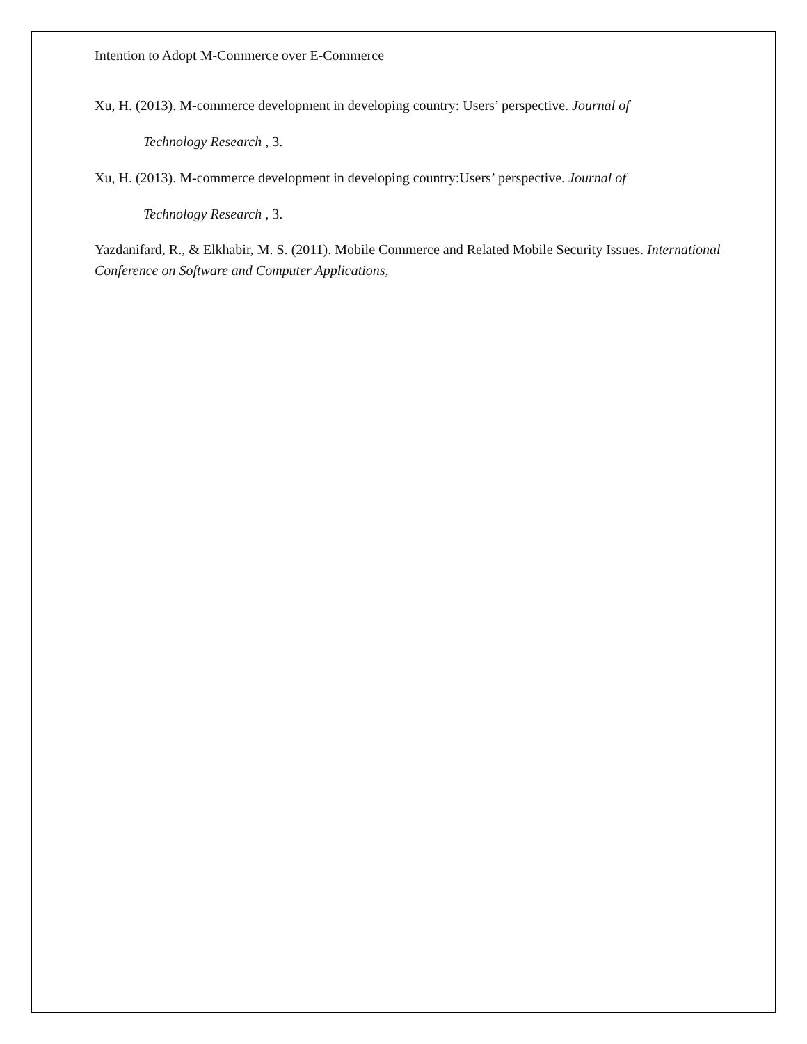Intention to Adopt M-Commerce over E-Commerce
Xu, H. (2013). M-commerce development in developing country: Users’ perspective. Journal of
Technology Research , 3.
Xu, H. (2013). M-commerce development in developing country:Users’ perspective. Journal of
Technology Research , 3.
Yazdanifard, R., & Elkhabir, M. S. (2011). Mobile Commerce and Related Mobile Security Issues. International Conference on Software and Computer Applications,